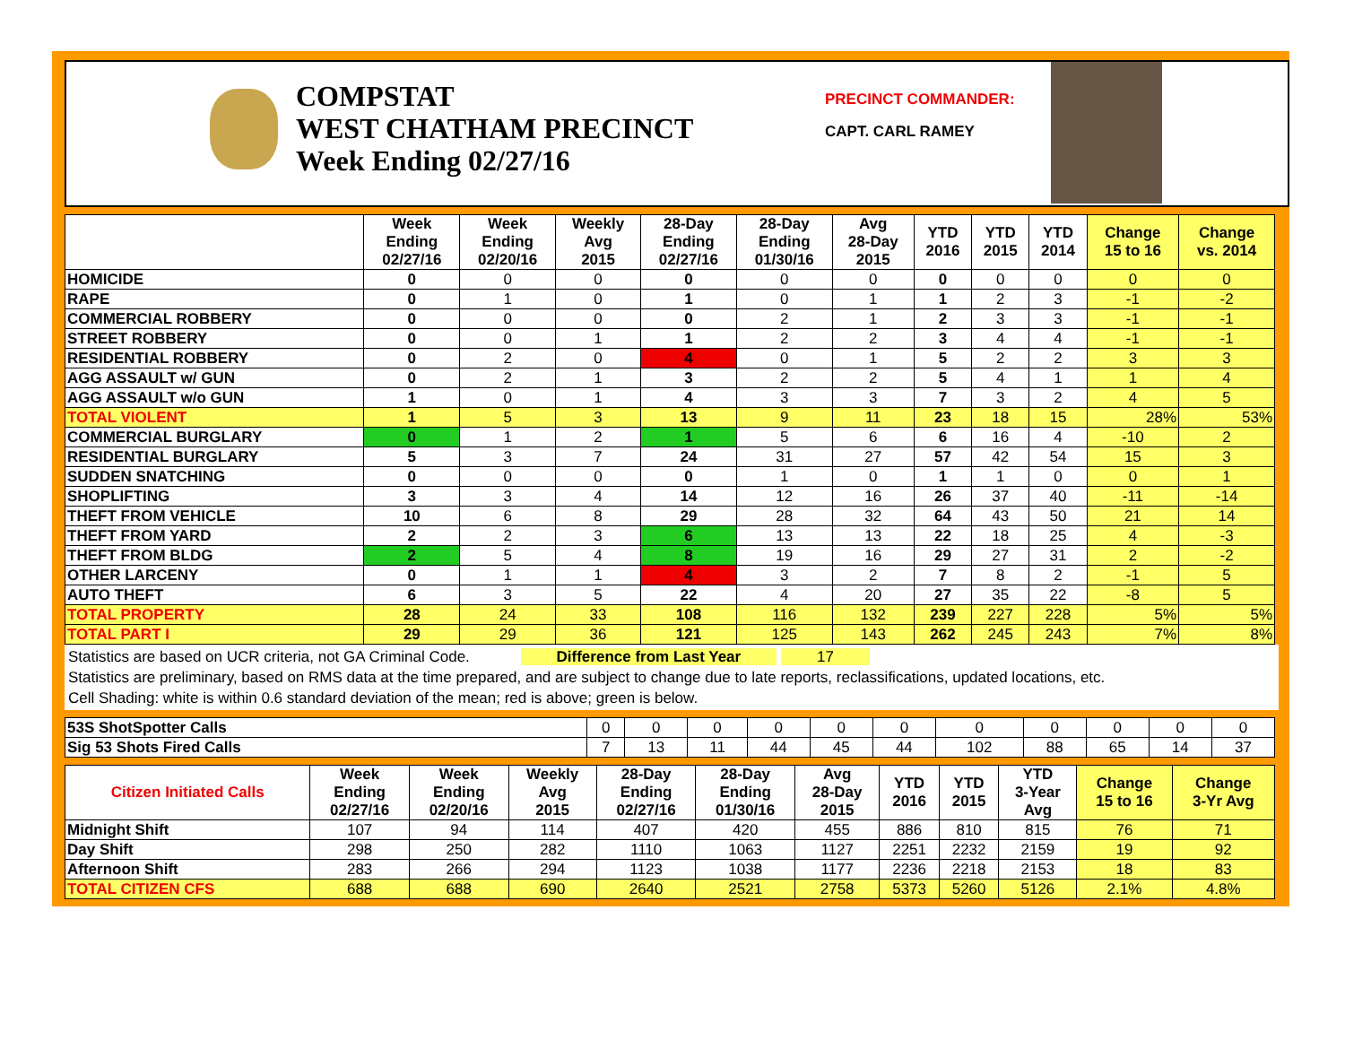COMPSTAT
WEST CHATHAM PRECINCT
Week Ending 02/27/16
PRECINCT COMMANDER:
CAPT. CARL RAMEY
| | Week Ending 02/27/16 | Week Ending 02/20/16 | Weekly Avg 2015 | 28-Day Ending 02/27/16 | 28-Day Ending 01/30/16 | Avg 28-Day 2015 | YTD 2016 | YTD 2015 | YTD 2014 | Change 15 to 16 | Change vs. 2014 |
| --- | --- | --- | --- | --- | --- | --- | --- | --- | --- | --- | --- |
| HOMICIDE | 0 | 0 | 0 | 0 | 0 | 0 | 0 | 0 | 0 | 0 | 0 |
| RAPE | 0 | 1 | 0 | 1 | 0 | 1 | 1 | 2 | 3 | -1 | -2 |
| COMMERCIAL ROBBERY | 0 | 0 | 0 | 0 | 2 | 1 | 2 | 3 | 3 | -1 | -1 |
| STREET ROBBERY | 0 | 0 | 1 | 1 | 2 | 2 | 3 | 4 | 4 | -1 | -1 |
| RESIDENTIAL ROBBERY | 0 | 2 | 0 | 4 | 0 | 1 | 5 | 2 | 2 | 3 | 3 |
| AGG ASSAULT w/ GUN | 0 | 2 | 1 | 3 | 2 | 2 | 5 | 4 | 1 | 1 | 4 |
| AGG ASSAULT w/o GUN | 1 | 0 | 1 | 4 | 3 | 3 | 7 | 3 | 2 | 4 | 5 |
| TOTAL VIOLENT | 1 | 5 | 3 | 13 | 9 | 11 | 23 | 18 | 15 | 28% | 53% |
| COMMERCIAL BURGLARY | 0 | 1 | 2 | 1 | 5 | 6 | 6 | 16 | 4 | -10 | 2 |
| RESIDENTIAL BURGLARY | 5 | 3 | 7 | 24 | 31 | 27 | 57 | 42 | 54 | 15 | 3 |
| SUDDEN SNATCHING | 0 | 0 | 0 | 0 | 1 | 0 | 1 | 1 | 0 | 0 | 1 |
| SHOPLIFTING | 3 | 3 | 4 | 14 | 12 | 16 | 26 | 37 | 40 | -11 | -14 |
| THEFT FROM VEHICLE | 10 | 6 | 8 | 29 | 28 | 32 | 64 | 43 | 50 | 21 | 14 |
| THEFT FROM YARD | 2 | 2 | 3 | 6 | 13 | 13 | 22 | 18 | 25 | 4 | -3 |
| THEFT FROM BLDG | 2 | 5 | 4 | 8 | 19 | 16 | 29 | 27 | 31 | 2 | -2 |
| OTHER LARCENY | 0 | 1 | 1 | 4 | 3 | 2 | 7 | 8 | 2 | -1 | 5 |
| AUTO THEFT | 6 | 3 | 5 | 22 | 4 | 20 | 27 | 35 | 22 | -8 | 5 |
| TOTAL PROPERTY | 28 | 24 | 33 | 108 | 116 | 132 | 239 | 227 | 228 | 5% | 5% |
| TOTAL PART I | 29 | 29 | 36 | 121 | 125 | 143 | 262 | 245 | 243 | 7% | 8% |
Statistics are based on UCR criteria, not GA Criminal Code. Difference from Last Year 17
Statistics are preliminary, based on RMS data at the time prepared, and are subject to change due to late reports, reclassifications, updated locations, etc.
Cell Shading: white is within 0.6 standard deviation of the mean; red is above; green is below.
| 53S ShotSpotter Calls | 0 | 0 | 0 | 0 | 0 | 0 | 0 | 0 | 0 | 0 | 0 |
| Sig 53 Shots Fired Calls | 7 | 13 | 11 | 44 | 45 | 44 | 102 | 88 | 65 | 14 | 37 |
| Citizen Initiated Calls | Week Ending 02/27/16 | Week Ending 02/20/16 | Weekly Avg 2015 | 28-Day Ending 02/27/16 | 28-Day Ending 01/30/16 | Avg 28-Day 2015 | YTD 2016 | YTD 2015 | YTD 3-Year Avg | Change 15 to 16 | Change 3-Yr Avg |
| --- | --- | --- | --- | --- | --- | --- | --- | --- | --- | --- | --- |
| Midnight Shift | 107 | 94 | 114 | 407 | 420 | 455 | 886 | 810 | 815 | 76 | 71 |
| Day Shift | 298 | 250 | 282 | 1110 | 1063 | 1127 | 2251 | 2232 | 2159 | 19 | 92 |
| Afternoon Shift | 283 | 266 | 294 | 1123 | 1038 | 1177 | 2236 | 2218 | 2153 | 18 | 83 |
| TOTAL CITIZEN CFS | 688 | 688 | 690 | 2640 | 2521 | 2758 | 5373 | 5260 | 5126 | 2.1% | 4.8% |